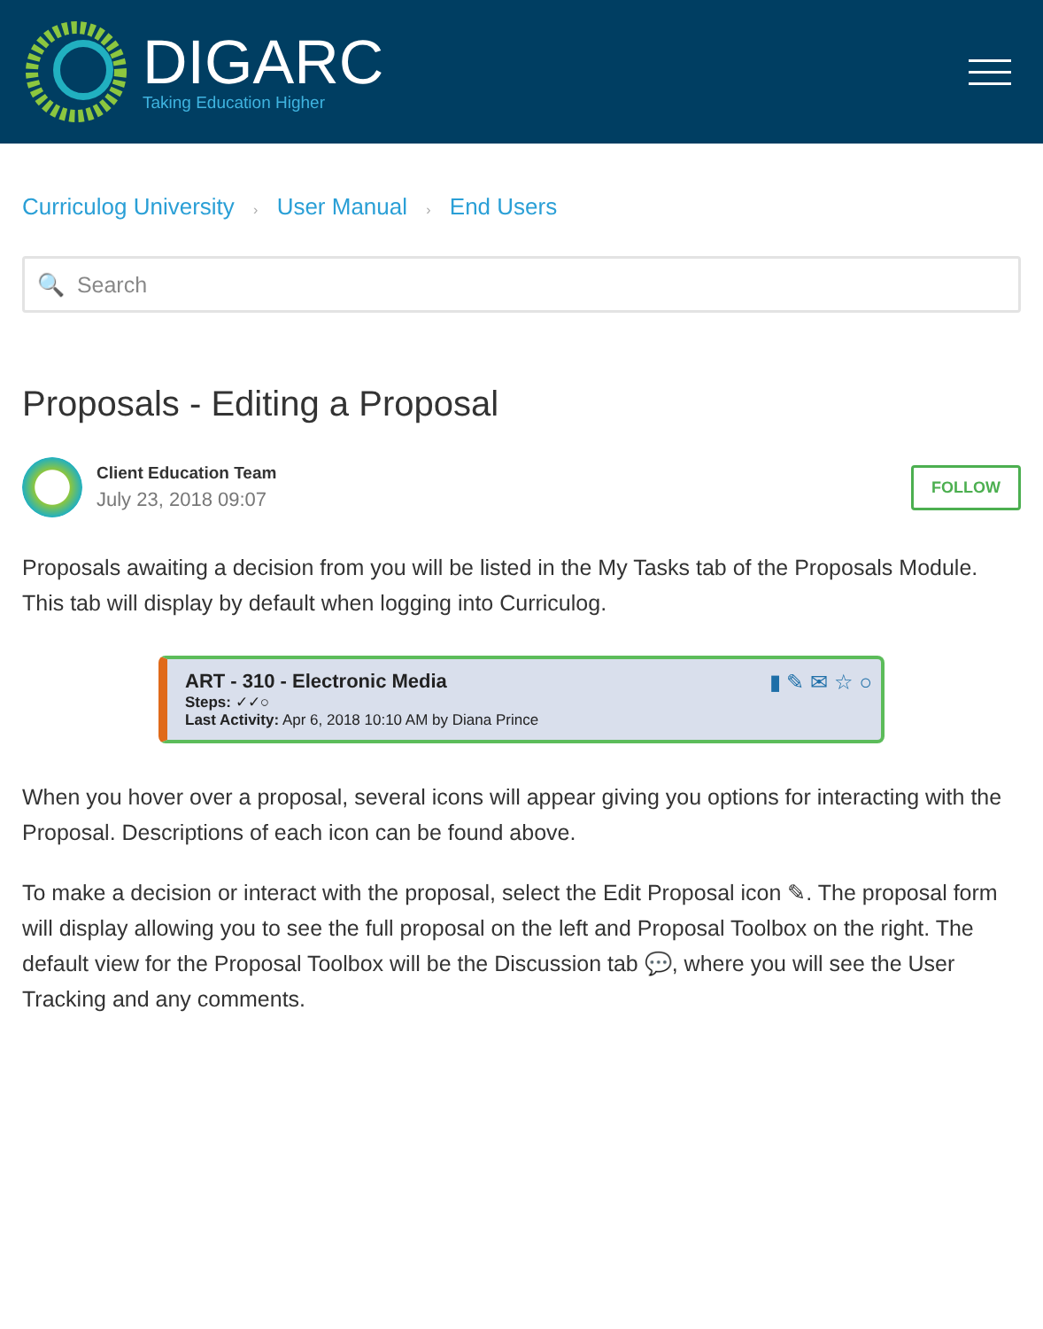DIGARC
Taking Education Higher
Curriculog University › User Manual › End Users
🔍 Search
Proposals - Editing a Proposal
Client Education Team
July 23, 2018 09:07
FOLLOW
Proposals awaiting a decision from you will be listed in the My Tasks tab of the Proposals Module. This tab will display by default when logging into Curriculog.
▮ ✎ ✉ ☆ ○
ART - 310 - Electronic Media
Steps: ✓✓○
Last Activity: Apr 6, 2018 10:10 AM by Diana Prince
When you hover over a proposal, several icons will appear giving you options for interacting with the Proposal. Descriptions of each icon can be found above.
To make a decision or interact with the proposal, select the Edit Proposal icon ✎. The proposal form will display allowing you to see the full proposal on the left and Proposal Toolbox on the right. The default view for the Proposal Toolbox will be the Discussion tab 💬, where you will see the User Tracking and any comments.